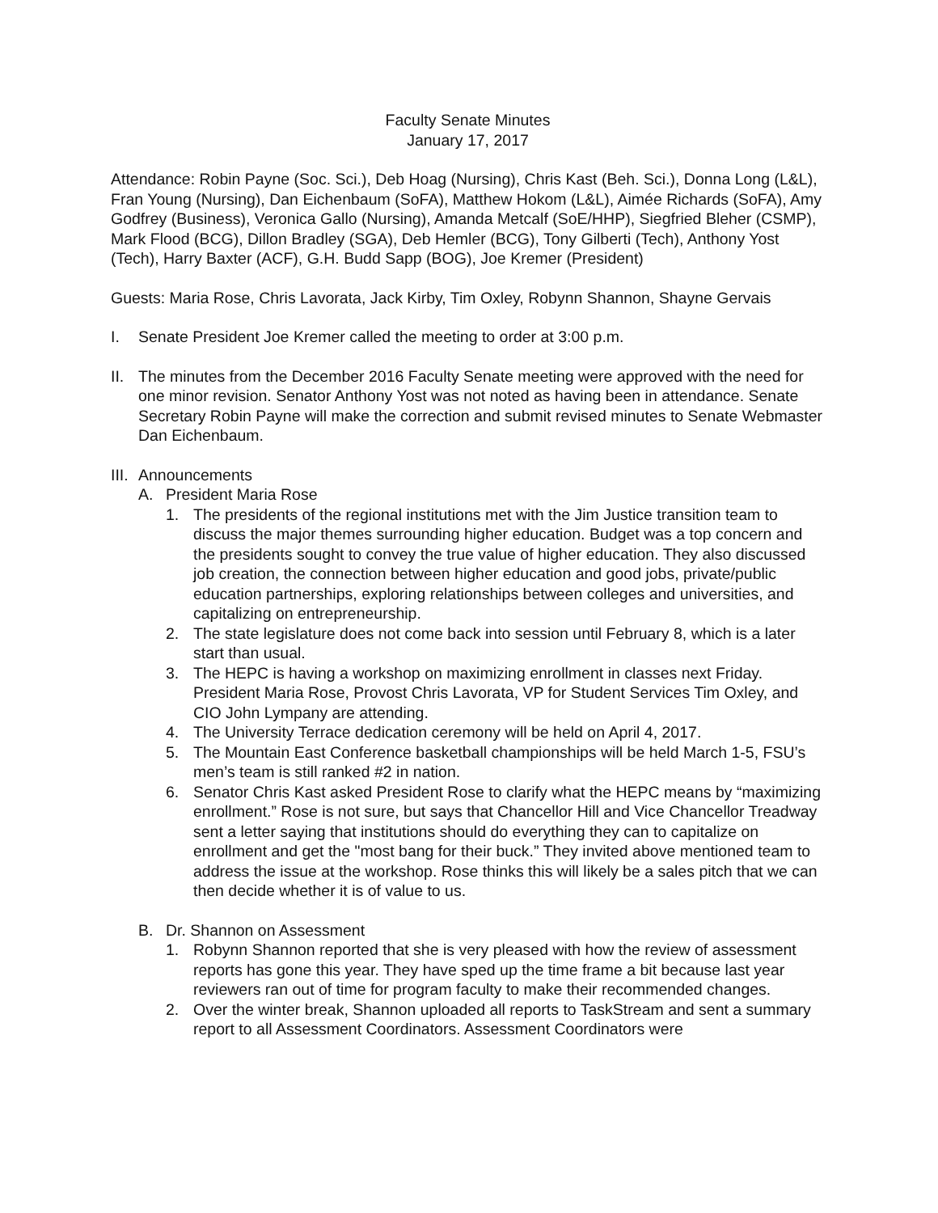Faculty Senate Minutes
January 17, 2017
Attendance: Robin Payne (Soc. Sci.), Deb Hoag (Nursing), Chris Kast (Beh. Sci.), Donna Long (L&L), Fran Young (Nursing), Dan Eichenbaum (SoFA), Matthew Hokom (L&L), Aimée Richards (SoFA), Amy Godfrey (Business), Veronica Gallo (Nursing), Amanda Metcalf (SoE/HHP), Siegfried Bleher (CSMP), Mark Flood (BCG), Dillon Bradley (SGA), Deb Hemler (BCG), Tony Gilberti (Tech), Anthony Yost (Tech), Harry Baxter (ACF), G.H. Budd Sapp (BOG), Joe Kremer (President)
Guests: Maria Rose, Chris Lavorata, Jack Kirby, Tim Oxley, Robynn Shannon, Shayne Gervais
I. Senate President Joe Kremer called the meeting to order at 3:00 p.m.
II.
The minutes from the December 2016 Faculty Senate meeting were approved with the need for one minor revision. Senator Anthony Yost was not noted as having been in attendance. Senate Secretary Robin Payne will make the correction and submit revised minutes to Senate Webmaster Dan Eichenbaum.
III.
Announcements
A. President Maria Rose
1. The presidents of the regional institutions met with the Jim Justice transition team to discuss the major themes surrounding higher education. Budget was a top concern and the presidents sought to convey the true value of higher education. They also discussed job creation, the connection between higher education and good jobs, private/public education partnerships, exploring relationships between colleges and universities, and capitalizing on entrepreneurship.
2. The state legislature does not come back into session until February 8, which is a later start than usual.
3. The HEPC is having a workshop on maximizing enrollment in classes next Friday. President Maria Rose, Provost Chris Lavorata, VP for Student Services Tim Oxley, and CIO John Lympany are attending.
4. The University Terrace dedication ceremony will be held on April 4, 2017.
5. The Mountain East Conference basketball championships will be held March 1-5, FSU’s men’s team is still ranked #2 in nation.
6. Senator Chris Kast asked President Rose to clarify what the HEPC means by “maximizing enrollment.” Rose is not sure, but says that Chancellor Hill and Vice Chancellor Treadway sent a letter saying that institutions should do everything they can to capitalize on enrollment and get the "most bang for their buck.” They invited above mentioned team to address the issue at the workshop. Rose thinks this will likely be a sales pitch that we can then decide whether it is of value to us.
B. Dr. Shannon on Assessment
1. Robynn Shannon reported that she is very pleased with how the review of assessment reports has gone this year. They have sped up the time frame a bit because last year reviewers ran out of time for program faculty to make their recommended changes.
2. Over the winter break, Shannon uploaded all reports to TaskStream and sent a summary report to all Assessment Coordinators. Assessment Coordinators were